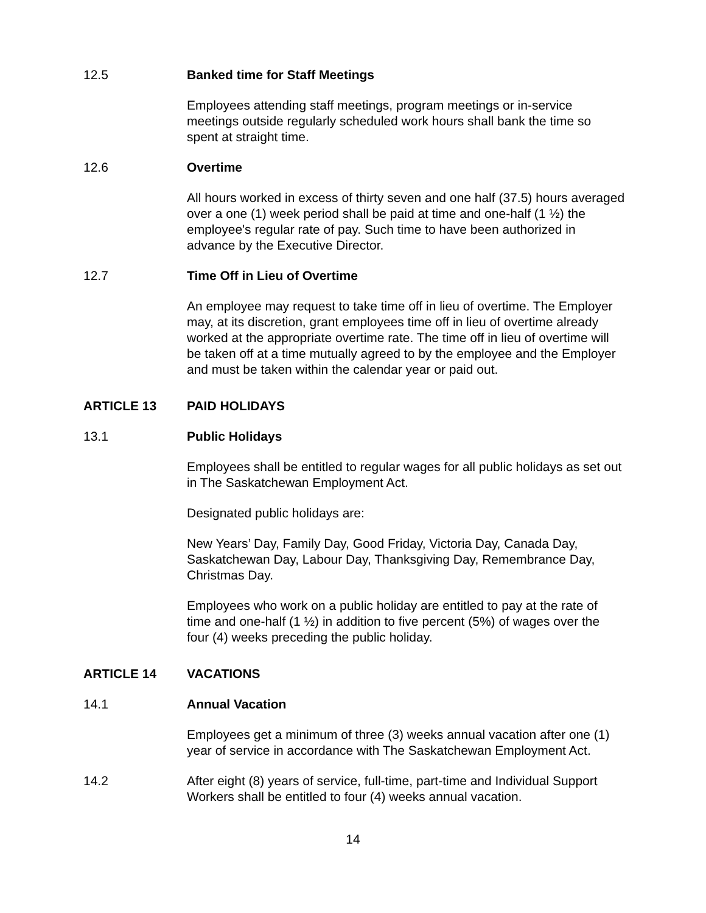12.5 Banked time for Staff Meetings
Employees attending staff meetings, program meetings or in-service meetings outside regularly scheduled work hours shall bank the time so spent at straight time.
12.6 Overtime
All hours worked in excess of thirty seven and one half (37.5) hours averaged over a one (1) week period shall be paid at time and one-half (1 ½) the employee's regular rate of pay. Such time to have been authorized in advance by the Executive Director.
12.7 Time Off in Lieu of Overtime
An employee may request to take time off in lieu of overtime. The Employer may, at its discretion, grant employees time off in lieu of overtime already worked at the appropriate overtime rate. The time off in lieu of overtime will be taken off at a time mutually agreed to by the employee and the Employer and must be taken within the calendar year or paid out.
ARTICLE 13 PAID HOLIDAYS
13.1 Public Holidays
Employees shall be entitled to regular wages for all public holidays as set out in The Saskatchewan Employment Act.
Designated public holidays are:
New Years’ Day, Family Day, Good Friday, Victoria Day, Canada Day, Saskatchewan Day, Labour Day, Thanksgiving Day, Remembrance Day, Christmas Day.
Employees who work on a public holiday are entitled to pay at the rate of time and one-half (1 ½) in addition to five percent (5%) of wages over the four (4) weeks preceding the public holiday.
ARTICLE 14 VACATIONS
14.1 Annual Vacation
Employees get a minimum of three (3) weeks annual vacation after one (1) year of service in accordance with The Saskatchewan Employment Act.
14.2 After eight (8) years of service, full-time, part-time and Individual Support Workers shall be entitled to four (4) weeks annual vacation.
14